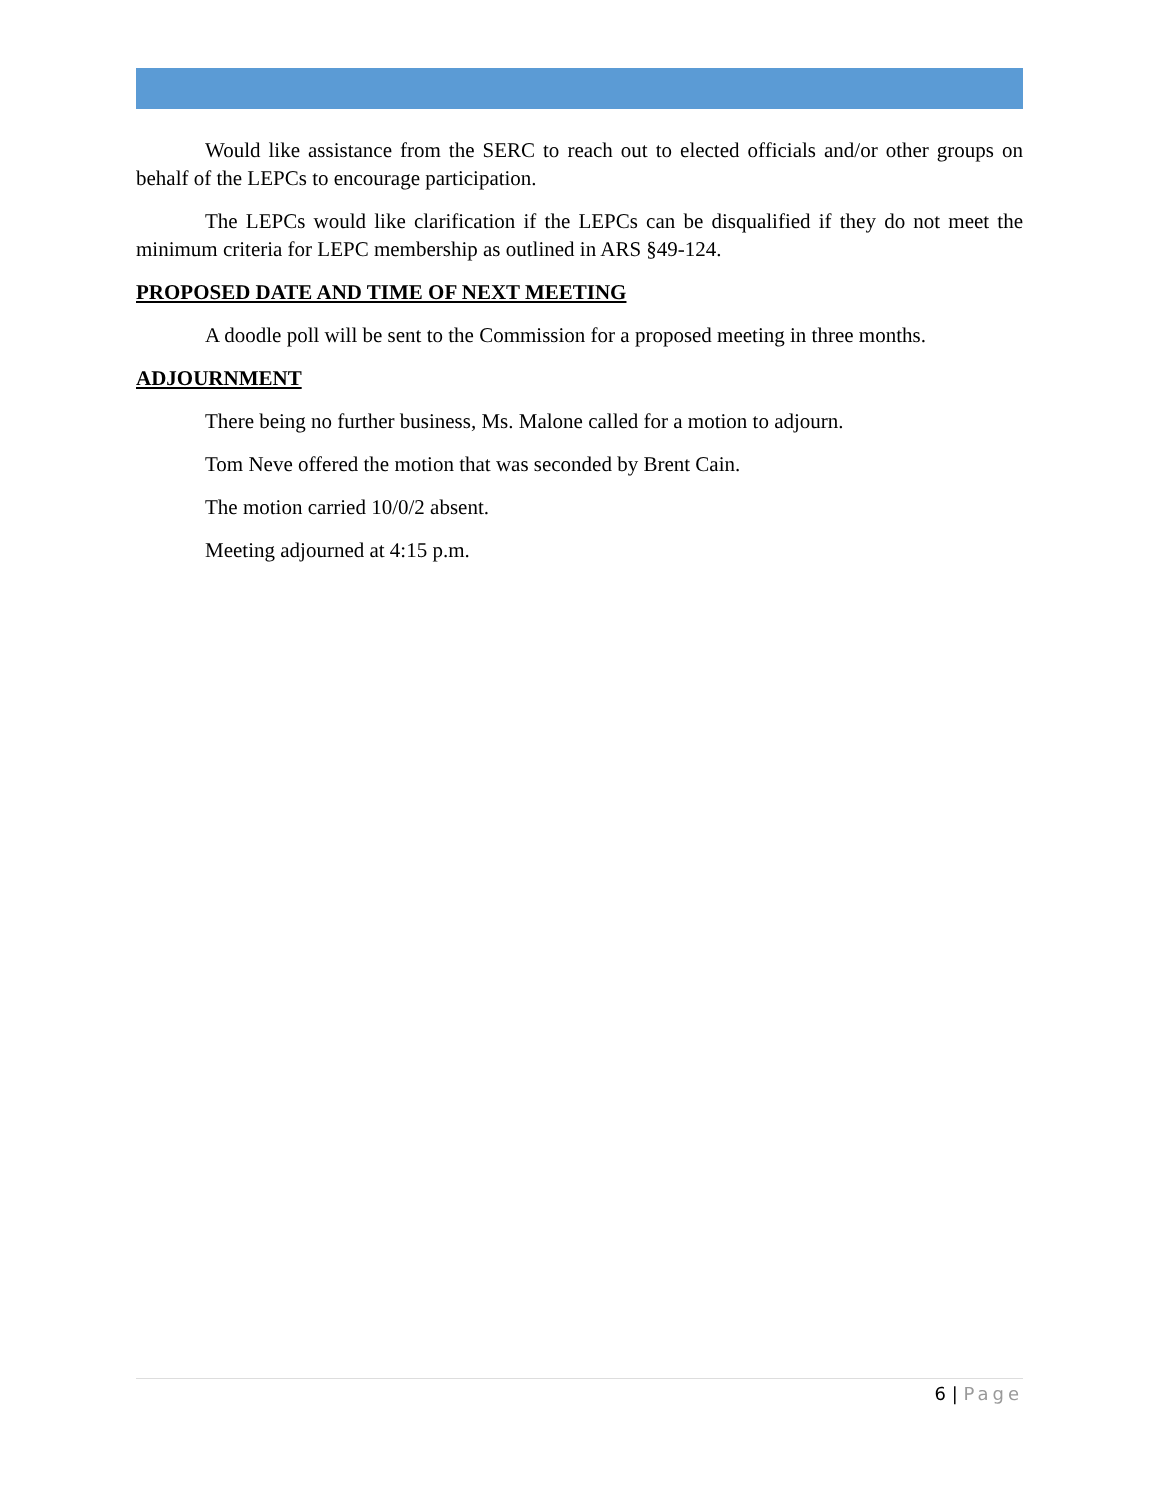Would like assistance from the SERC to reach out to elected officials and/or other groups on behalf of the LEPCs to encourage participation.
The LEPCs would like clarification if the LEPCs can be disqualified if they do not meet the minimum criteria for LEPC membership as outlined in ARS §49-124.
PROPOSED DATE AND TIME OF NEXT MEETING
A doodle poll will be sent to the Commission for a proposed meeting in three months.
ADJOURNMENT
There being no further business, Ms. Malone called for a motion to adjourn.
Tom Neve offered the motion that was seconded by Brent Cain.
The motion carried 10/0/2 absent.
Meeting adjourned at 4:15 p.m.
6 | Page